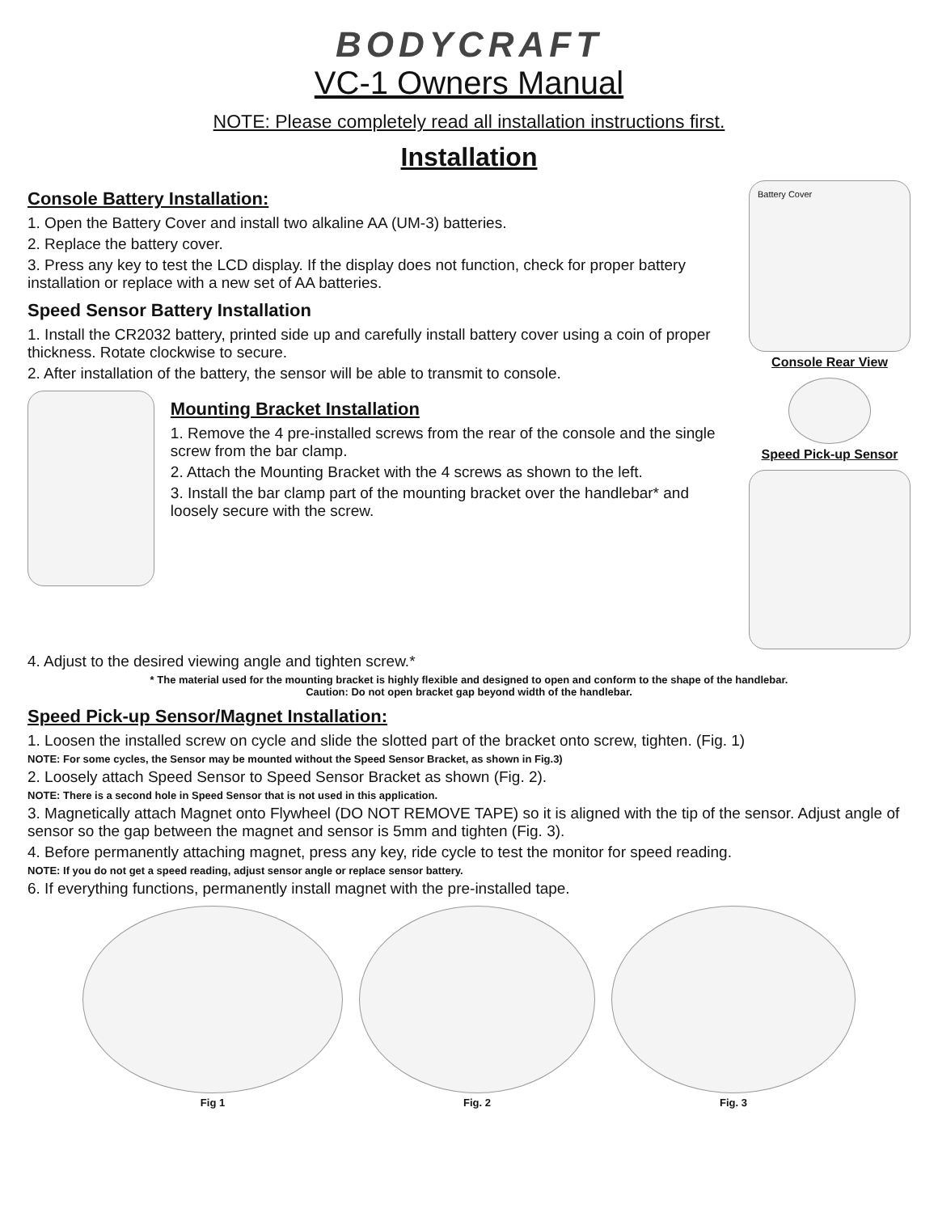BODYCRAFT
VC-1 Owners Manual
NOTE: Please completely read all installation instructions first.
Installation
Console Battery Installation:
1. Open the Battery Cover and install two alkaline AA (UM-3) batteries.
2. Replace the battery cover.
3. Press any key to test the LCD display. If the display does not function, check for proper battery installation or replace with a new set of AA batteries.
Speed Sensor Battery Installation
1. Install the CR2032 battery, printed side up and carefully install battery cover using a coin of proper thickness. Rotate clockwise to secure.
2. After installation of the battery, the sensor will be able to transmit to console.
Mounting Bracket Installation
1. Remove the 4 pre-installed screws from the rear of the console and the single screw from the bar clamp.
2. Attach the Mounting Bracket with the 4 screws as shown to the left.
3. Install the bar clamp part of the mounting bracket over the handlebar* and loosely secure with the screw.
Battery Cover
Console Rear View
Speed Pick-up Sensor
4. Adjust to the desired viewing angle and tighten screw.*
* The material used for the mounting bracket is highly flexible and designed to open and conform to the shape of the handlebar.
Caution: Do not open bracket gap beyond width of the handlebar.
Speed Pick-up Sensor/Magnet Installation:
1. Loosen the installed screw on cycle and slide the slotted part of the bracket onto screw, tighten. (Fig. 1)
NOTE: For some cycles, the Sensor may be mounted without the Speed Sensor Bracket, as shown in Fig.3)
2. Loosely attach Speed Sensor to Speed Sensor Bracket as shown (Fig. 2).
NOTE: There is a second hole in Speed Sensor that is not used in this application.
3. Magnetically attach Magnet onto Flywheel (DO NOT REMOVE TAPE) so it is aligned with the tip of the sensor. Adjust angle of sensor so the gap between the magnet and sensor is 5mm and tighten (Fig. 3).
4. Before permanently attaching magnet, press any key, ride cycle to test the monitor for speed reading.
NOTE: If you do not get a speed reading, adjust sensor angle or replace sensor battery.
6. If everything functions, permanently install magnet with the pre-installed tape.
Fig 1 Fig. 2 Fig. 3